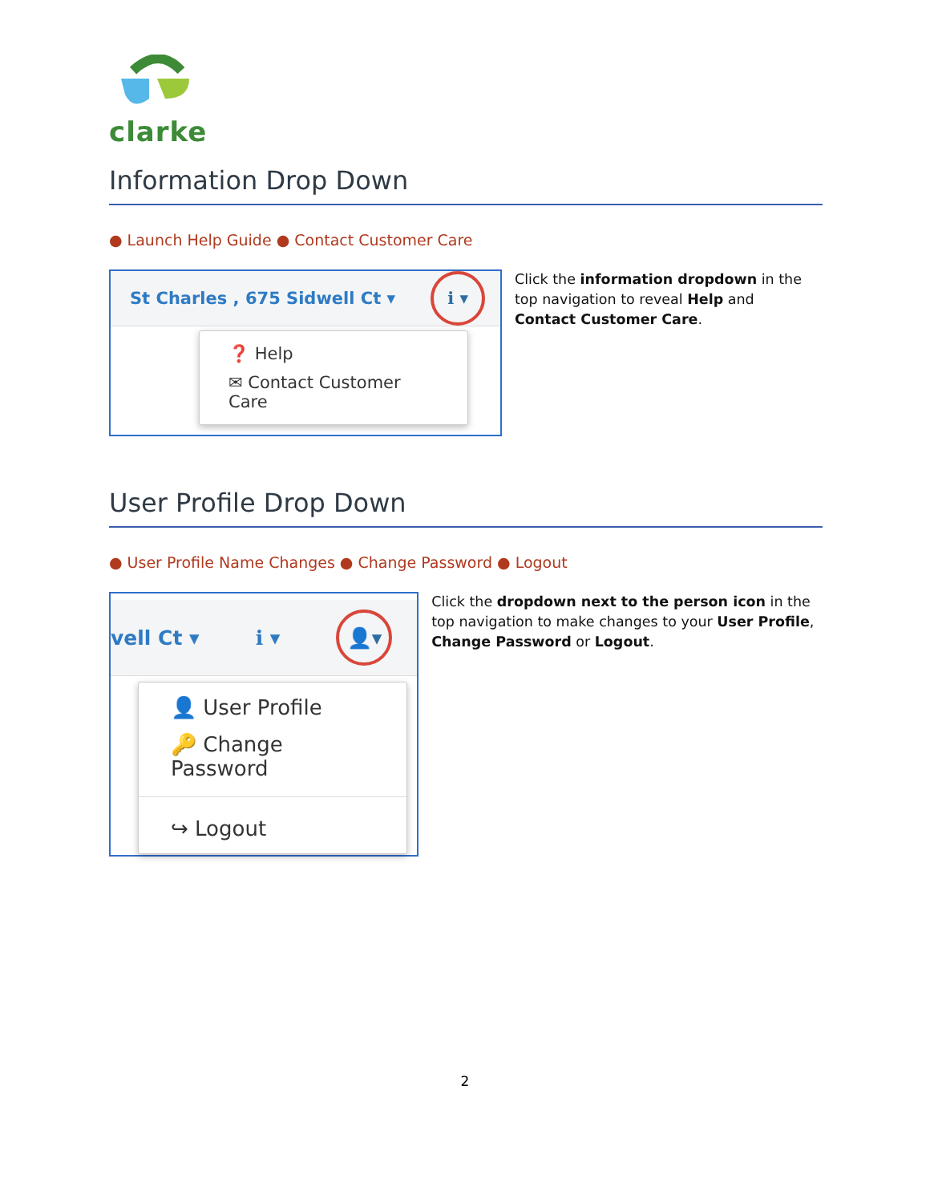clarke
Information Drop Down
● Launch Help Guide ● Contact Customer Care
St Charles , 675 Sidwell Ct ▾ ℹ ▾
❓ Help
✉ Contact Customer Care
Click the information dropdown in the top navigation to reveal Help and Contact Customer Care.
User Profile Drop Down
● User Profile Name Changes ● Change Password ● Logout
vell Ct ▾ ℹ ▾ 👤▾
👤 User Profile
🔑 Change Password
↪ Logout
Click the dropdown next to the person icon in the top navigation to make changes to your User Profile, Change Password or Logout.
2